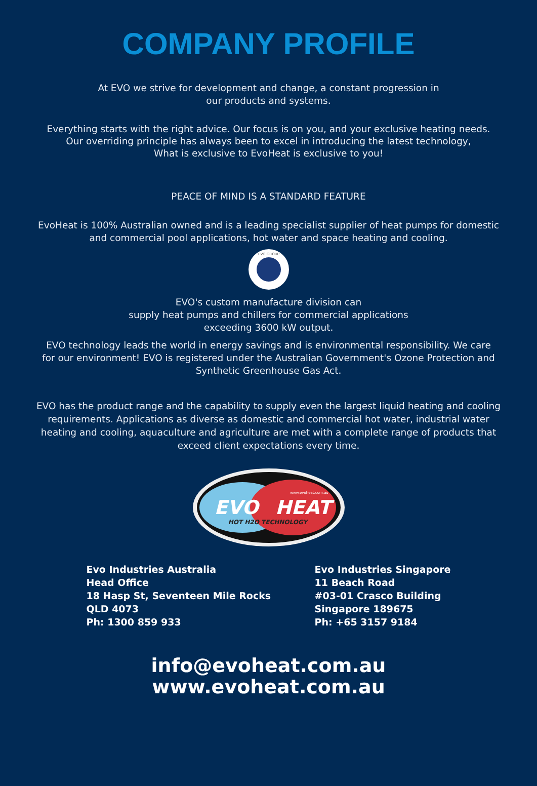COMPANY PROFILE
At EVO we strive for development and change, a constant progression in
our products and systems.
Everything starts with the right advice. Our focus is on you, and your exclusive heating needs.
Our overriding principle has always been to excel in introducing the latest technology,
What is exclusive to EvoHeat is exclusive to you!
PEACE OF MIND IS A STANDARD FEATURE
EvoHeat is 100% Australian owned and is a leading specialist supplier of heat pumps for domestic
and commercial pool applications, hot water and space heating and cooling.
EVO GROUP
EVO's custom manufacture division can
supply heat pumps and chillers for commercial applications
exceeding 3600 kW output.
EVO technology leads the world in energy savings and is environmental responsibility. We care
for our environment! EVO is registered under the Australian Government's Ozone Protection and
Synthetic Greenhouse Gas Act.
EVO has the product range and the capability to supply even the largest liquid heating and cooling
requirements. Applications as diverse as domestic and commercial hot water, industrial water
heating and cooling, aquaculture and agriculture are met with a complete range of products that
exceed client expectations every time.
EVO
HEAT
www.evoheat.com.au
HOT H2O TECHNOLOGY
Evo Industries Australia
Head Office
18 Hasp St, Seventeen Mile Rocks
QLD 4073
Ph: 1300 859 933
Evo Industries Singapore
11 Beach Road
#03-01 Crasco Building
Singapore 189675
Ph: +65 3157 9184
info@evoheat.com.au
www.evoheat.com.au